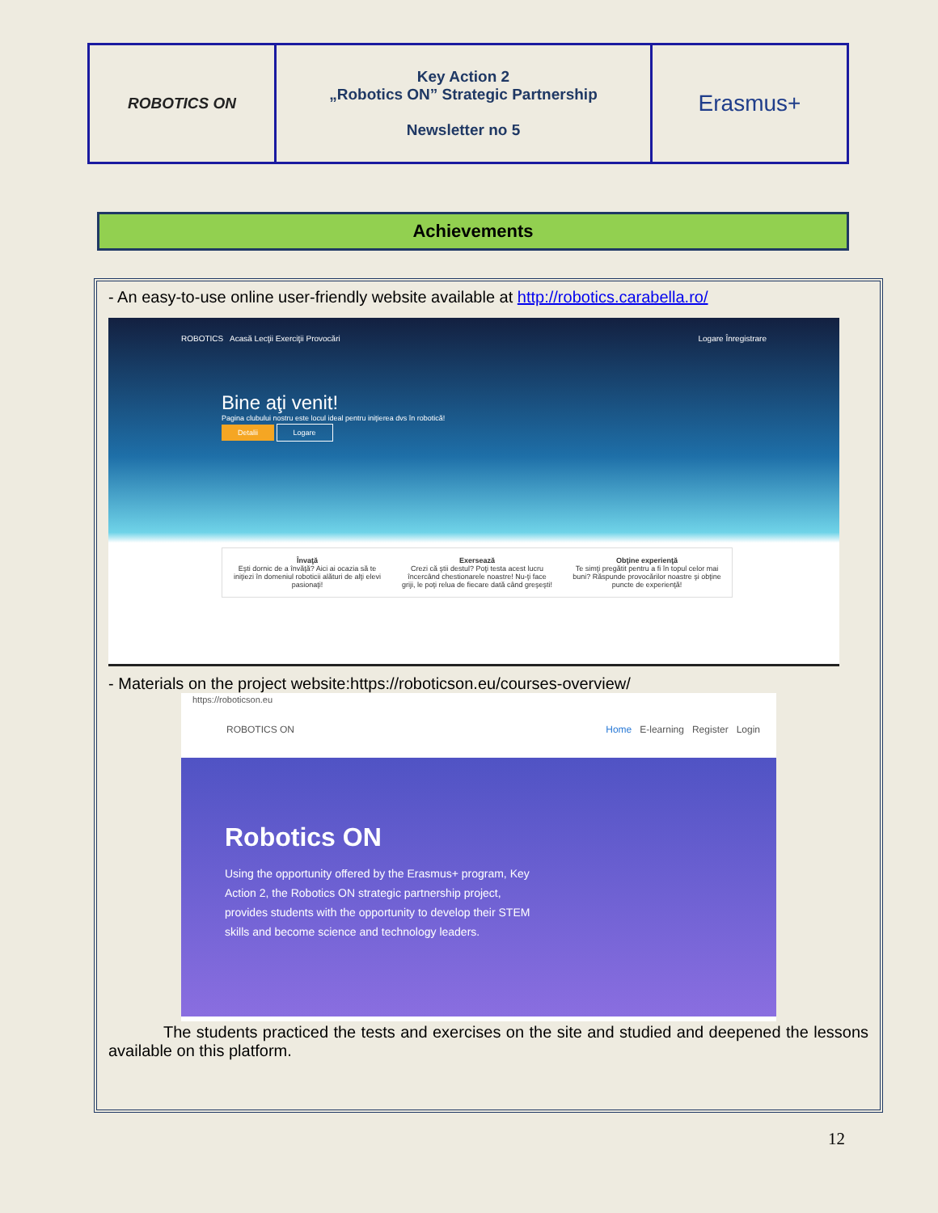| ROBOTICS ON | Key Action 2 „Robotics ON” Strategic Partnership Newsletter no 5 | Erasmus+ |
Achievements
- An easy-to-use online user-friendly website available at http://robotics.carabella.ro/
ROBOTICS Acasă Lecţii Exerciţii Provocări Logare Înregistrare
Bine aţi venit!
Pagina clubului nostru este locul ideal pentru iniţierea dvs în robotică!
Detalii Logare
Învaţă
Eşti dornic de a învăţă? Aici ai ocazia să te iniţiezi în domeniul roboticii alături de alţi elevi pasionaţi!
Exersează
Crezi că ştii destul? Poţi testa acest lucru încercând chestionarele noastre! Nu-ţi face griji, le poţi relua de fiecare dată când greşeşti!
Obţine experienţă
Te simţi pregătit pentru a fi în topul celor mai buni? Răspunde provocărilor noastre şi obţine puncte de experienţă!
- Materials on the project website:https://roboticson.eu/courses-overview/
https://roboticson.eu
ROBOTICS ON Home E-learning Register Login
Robotics ON
Using the opportunity offered by the Erasmus+ program, Key Action 2, the Robotics ON strategic partnership project, provides students with the opportunity to develop their STEM skills and become science and technology leaders.
The students practiced the tests and exercises on the site and studied and deepened the lessons available on this platform.
12